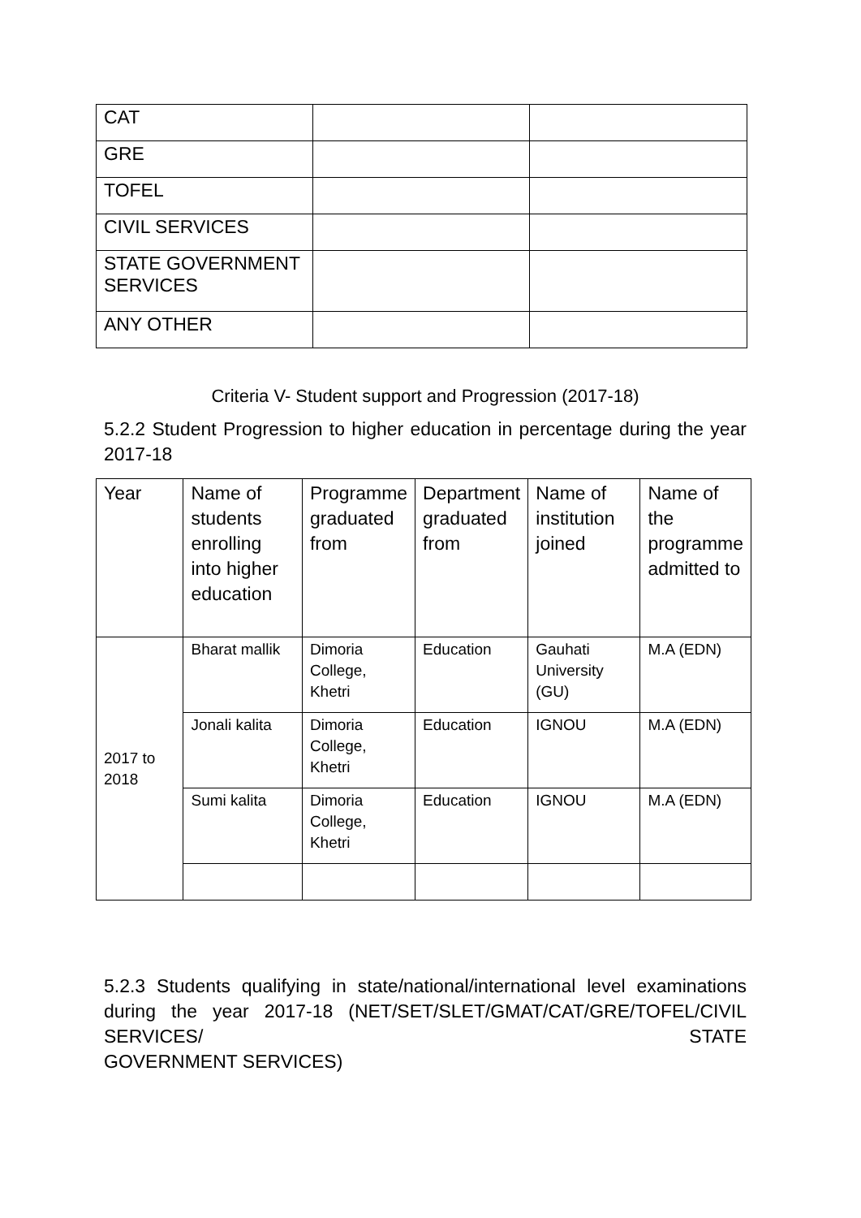| CAT | | |
| GRE | | |
| TOFEL | | |
| CIVIL SERVICES | | |
| STATE GOVERNMENT SERVICES | | |
| ANY OTHER | | |
Criteria V- Student support and Progression (2017-18)
5.2.2 Student Progression to higher education in percentage during the year 2017-18
| Year | Name of students enrolling into higher education | Programme graduated from | Department graduated from | Name of institution joined | Name of the programme admitted to |
| 2017 to 2018 | Bharat mallik | Dimoria College, Khetri | Education | Gauhati University (GU) | M.A (EDN) |
| | Jonali kalita | Dimoria College, Khetri | Education | IGNOU | M.A (EDN) |
| | Sumi kalita | Dimoria College, Khetri | Education | IGNOU | M.A (EDN) |
5.2.3 Students qualifying in state/national/international level examinations during the year 2017-18 (NET/SET/SLET/GMAT/CAT/GRE/TOFEL/CIVIL SERVICES/ STATE
GOVERNMENT SERVICES)